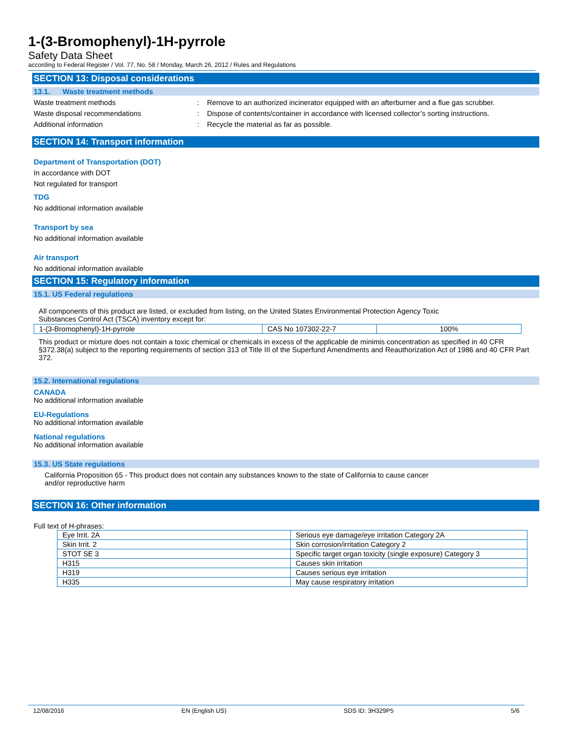1-(3-Bromophenyl)-1H-pyrrole
Safety Data Sheet
according to Federal Register / Vol. 77, No. 58 / Monday, March 26, 2012 / Rules and Regulations
SECTION 13: Disposal considerations
13.1. Waste treatment methods
Waste treatment methods: Remove to an authorized incinerator equipped with an afterburner and a flue gas scrubber.
Waste disposal recommendations: Dispose of contents/container in accordance with licensed collector’s sorting instructions.
Additional information: Recycle the material as far as possible.
SECTION 14: Transport information
Department of Transportation (DOT)
In accordance with DOT
Not regulated for transport
TDG
No additional information available
Transport by sea
No additional information available
Air transport
No additional information available
SECTION 15: Regulatory information
15.1. US Federal regulations
All components of this product are listed, or excluded from listing, on the United States Environmental Protection Agency Toxic
Substances Control Act (TSCA) inventory except for:
| 1-(3-Bromophenyl)-1H-pyrrole | CAS No 107302-22-7 | 100% |
This product or mixture does not contain a toxic chemical or chemicals in excess of the applicable de minimis concentration as specified in 40 CFR §372.38(a) subject to the reporting requirements of section 313 of Title III of the Superfund Amendments and Reauthorization Act of 1986 and 40 CFR Part 372.
15.2. International regulations
CANADA
No additional information available
EU-Regulations
No additional information available
National regulations
No additional information available
15.3. US State regulations
California Proposition 65 - This product does not contain any substances known to the state of California to cause cancer
and/or reproductive harm
SECTION 16: Other information
Full text of H-phrases:
| Eye Irrit. 2A | Serious eye damage/eye irritation Category 2A |
| Skin Irrit. 2 | Skin corrosion/irritation Category 2 |
| STOT SE 3 | Specific target organ toxicity (single exposure) Category 3 |
| H315 | Causes skin irritation |
| H319 | Causes serious eye irritation |
| H335 | May cause respiratory irritation |
12/08/2016 EN (English US) SDS ID: 3H329P5 5/6